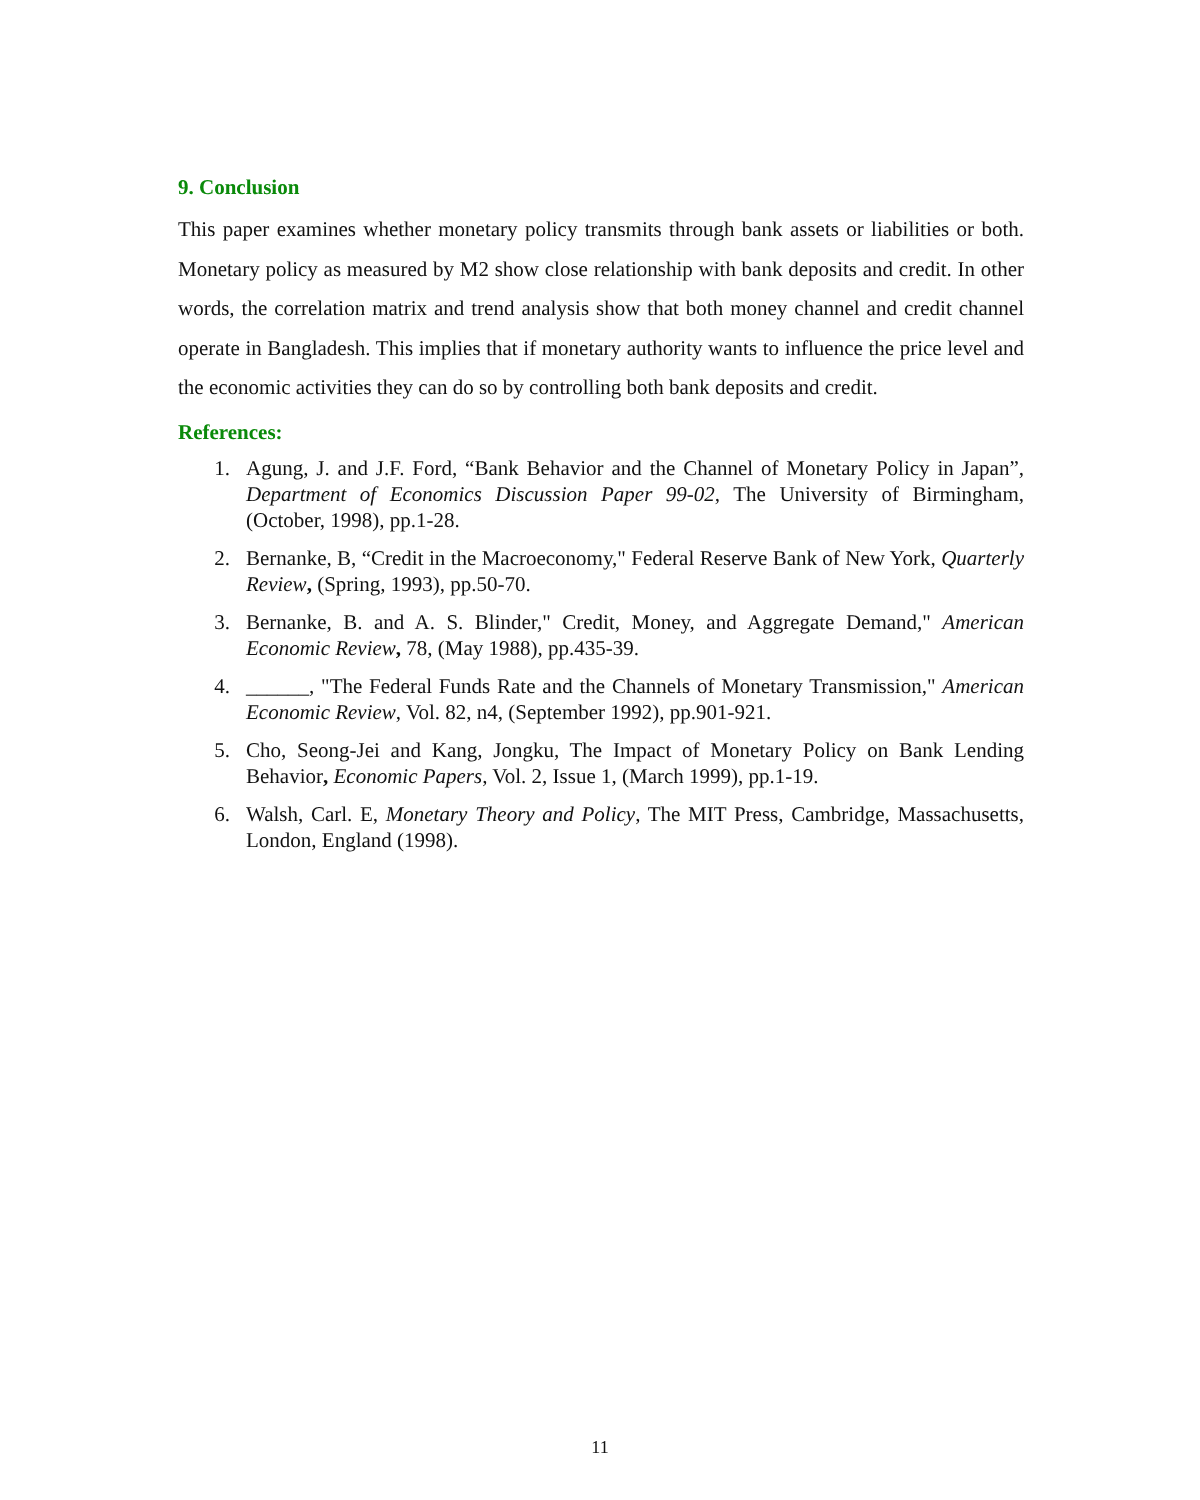9. Conclusion
This paper examines whether monetary policy transmits through bank assets or liabilities or both. Monetary policy as measured by M2 show close relationship with bank deposits and credit. In other words, the correlation matrix and trend analysis show that both money channel and credit channel operate in Bangladesh. This implies that if monetary authority wants to influence the price level and the economic activities they can do so by controlling both bank deposits and credit.
References:
1. Agung, J. and J.F. Ford, “Bank Behavior and the Channel of Monetary Policy in Japan”, Department of Economics Discussion Paper 99-02, The University of Birmingham, (October, 1998), pp.1-28.
2. Bernanke, B, “Credit in the Macroeconomy," Federal Reserve Bank of New York, Quarterly Review, (Spring, 1993), pp.50-70.
3. Bernanke, B. and A. S. Blinder," Credit, Money, and Aggregate Demand," American Economic Review, 78, (May 1988), pp.435-39.
4. ______, "The Federal Funds Rate and the Channels of Monetary Transmission," American Economic Review, Vol. 82, n4, (September 1992), pp.901-921.
5. Cho, Seong-Jei and Kang, Jongku, The Impact of Monetary Policy on Bank Lending Behavior, Economic Papers, Vol. 2, Issue 1, (March 1999), pp.1-19.
6. Walsh, Carl. E, Monetary Theory and Policy, The MIT Press, Cambridge, Massachusetts, London, England (1998).
11